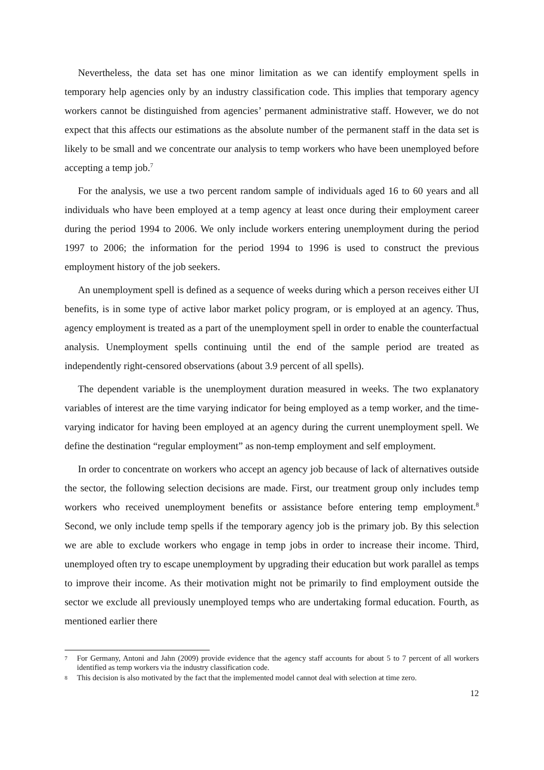Nevertheless, the data set has one minor limitation as we can identify employment spells in temporary help agencies only by an industry classification code. This implies that temporary agency workers cannot be distinguished from agencies’ permanent administrative staff. However, we do not expect that this affects our estimations as the absolute number of the permanent staff in the data set is likely to be small and we concentrate our analysis to temp workers who have been unemployed before accepting a temp job.<sup>7</sup>
For the analysis, we use a two percent random sample of individuals aged 16 to 60 years and all individuals who have been employed at a temp agency at least once during their employment career during the period 1994 to 2006. We only include workers entering unemployment during the period 1997 to 2006; the information for the period 1994 to 1996 is used to construct the previous employment history of the job seekers.
An unemployment spell is defined as a sequence of weeks during which a person receives either UI benefits, is in some type of active labor market policy program, or is employed at an agency. Thus, agency employment is treated as a part of the unemployment spell in order to enable the counterfactual analysis. Unemployment spells continuing until the end of the sample period are treated as independently right-censored observations (about 3.9 percent of all spells).
The dependent variable is the unemployment duration measured in weeks. The two explanatory variables of interest are the time varying indicator for being employed as a temp worker, and the time-varying indicator for having been employed at an agency during the current unemployment spell. We define the destination “regular employment” as non-temp employment and self employment.
In order to concentrate on workers who accept an agency job because of lack of alternatives outside the sector, the following selection decisions are made. First, our treatment group only includes temp workers who received unemployment benefits or assistance before entering temp employment.<sup>8</sup> Second, we only include temp spells if the temporary agency job is the primary job. By this selection we are able to exclude workers who engage in temp jobs in order to increase their income. Third, unemployed often try to escape unemployment by upgrading their education but work parallel as temps to improve their income. As their motivation might not be primarily to find employment outside the sector we exclude all previously unemployed temps who are undertaking formal education. Fourth, as mentioned earlier there
7 For Germany, Antoni and Jahn (2009) provide evidence that the agency staff accounts for about 5 to 7 percent of all workers identified as temp workers via the industry classification code.
8 This decision is also motivated by the fact that the implemented model cannot deal with selection at time zero.
12